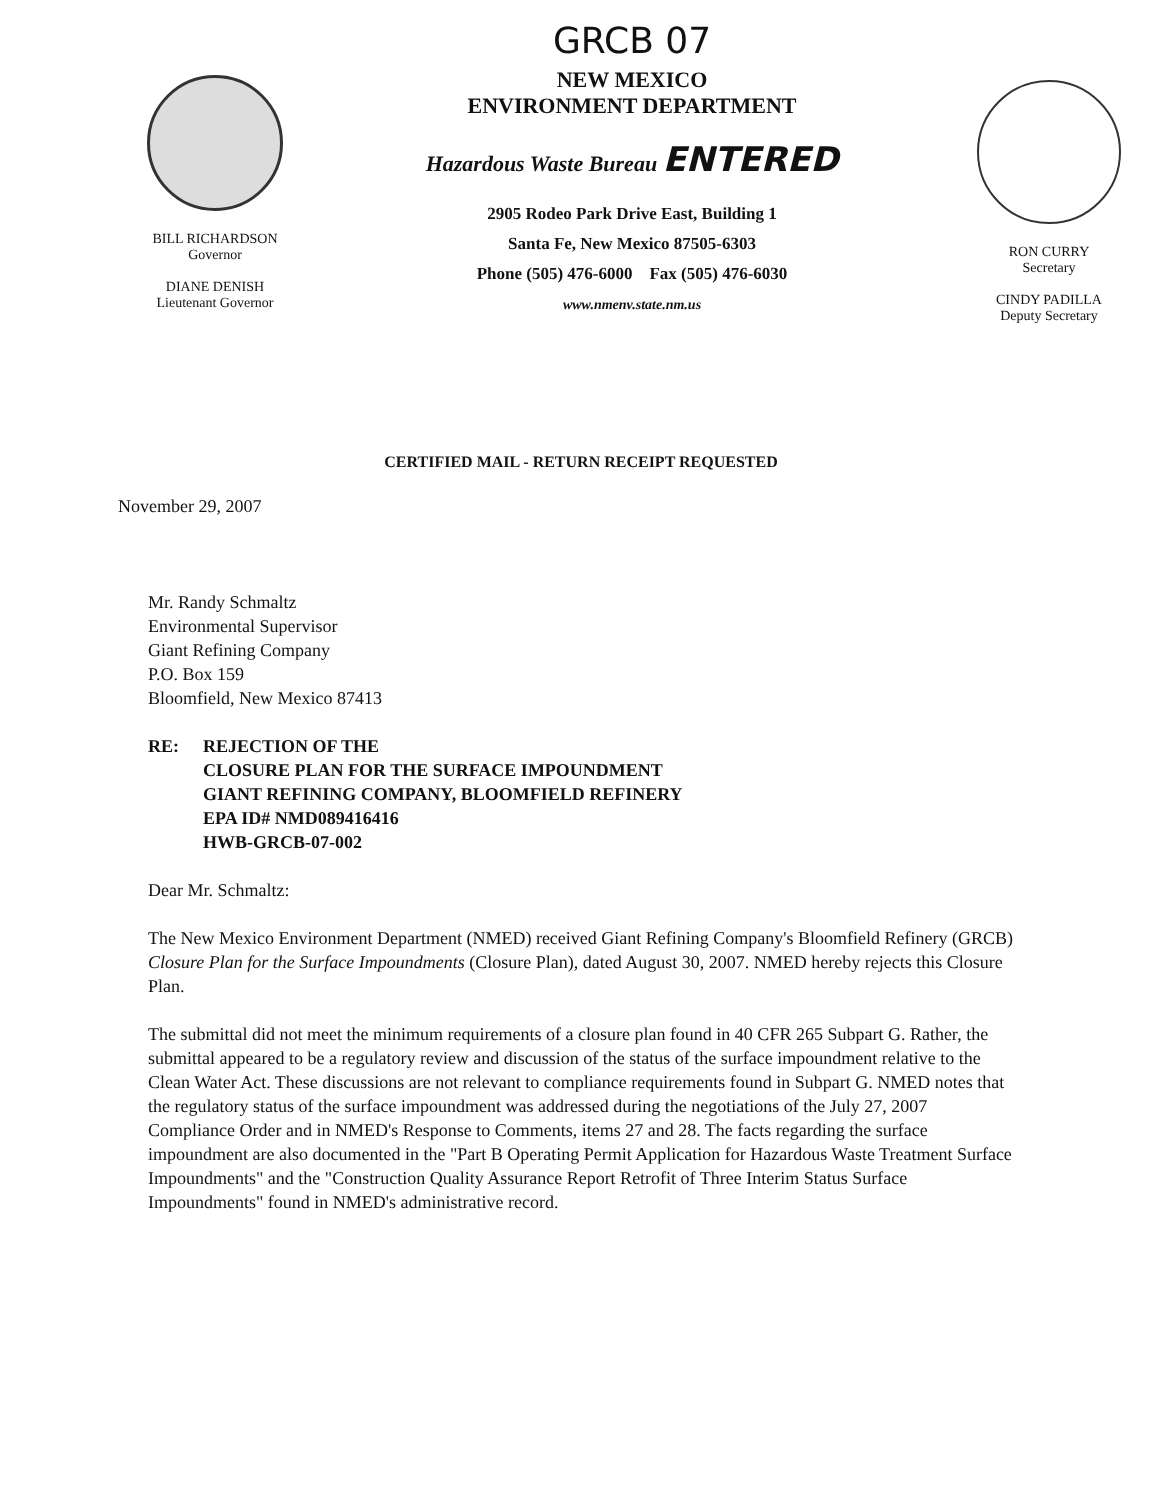BILL RICHARDSON
Governor
DIANE DENISH
Lieutenant Governor
GRCB 07
NEW MEXICO
ENVIRONMENT DEPARTMENT
Hazardous Waste Bureau ENTERED
2905 Rodeo Park Drive East, Building 1
Santa Fe, New Mexico 87505-6303
Phone (505) 476-6000 Fax (505) 476-6030
www.nmenv.state.nm.us
RON CURRY
Secretary
CINDY PADILLA
Deputy Secretary
CERTIFIED MAIL - RETURN RECEIPT REQUESTED
November 29, 2007
Mr. Randy Schmaltz
Environmental Supervisor
Giant Refining Company
P.O. Box 159
Bloomfield, New Mexico 87413
RE: REJECTION OF THE
CLOSURE PLAN FOR THE SURFACE IMPOUNDMENT
GIANT REFINING COMPANY, BLOOMFIELD REFINERY
EPA ID# NMD089416416
HWB-GRCB-07-002
Dear Mr. Schmaltz:
The New Mexico Environment Department (NMED) received Giant Refining Company's Bloomfield Refinery (GRCB) Closure Plan for the Surface Impoundments (Closure Plan), dated August 30, 2007. NMED hereby rejects this Closure Plan.
The submittal did not meet the minimum requirements of a closure plan found in 40 CFR 265 Subpart G. Rather, the submittal appeared to be a regulatory review and discussion of the status of the surface impoundment relative to the Clean Water Act. These discussions are not relevant to compliance requirements found in Subpart G. NMED notes that the regulatory status of the surface impoundment was addressed during the negotiations of the July 27, 2007 Compliance Order and in NMED's Response to Comments, items 27 and 28. The facts regarding the surface impoundment are also documented in the "Part B Operating Permit Application for Hazardous Waste Treatment Surface Impoundments" and the "Construction Quality Assurance Report Retrofit of Three Interim Status Surface Impoundments" found in NMED's administrative record.